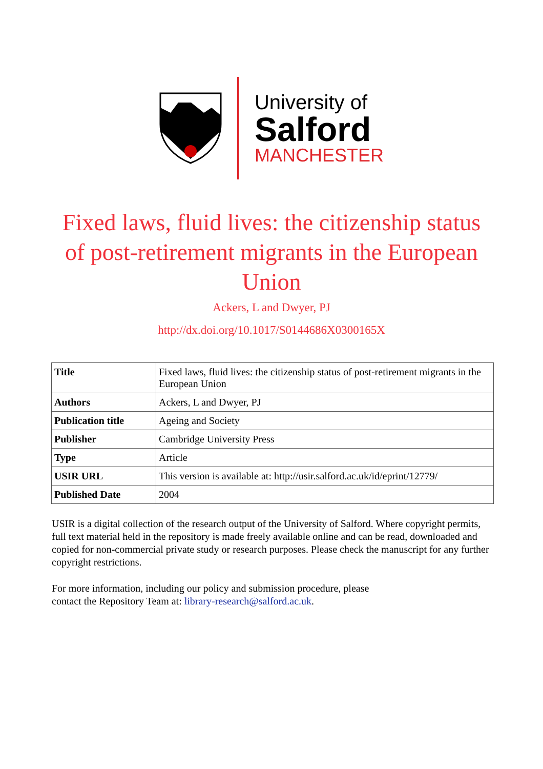University of
Salford
MANCHESTER
Fixed laws, fluid lives: the citizenship status of post-retirement migrants in the European Union
Ackers, L and Dwyer, PJ
http://dx.doi.org/10.1017/S0144686X0300165X
| Title | Fixed laws, fluid lives: the citizenship status of post-retirement migrants in the European Union |
| Authors | Ackers, L and Dwyer, PJ |
| Publication title | Ageing and Society |
| Publisher | Cambridge University Press |
| Type | Article |
| USIR URL | This version is available at: http://usir.salford.ac.uk/id/eprint/12779/ |
| Published Date | 2004 |
USIR is a digital collection of the research output of the University of Salford. Where copyright permits, full text material held in the repository is made freely available online and can be read, downloaded and copied for non-commercial private study or research purposes. Please check the manuscript for any further copyright restrictions.
For more information, including our policy and submission procedure, please
contact the Repository Team at: library-research@salford.ac.uk.